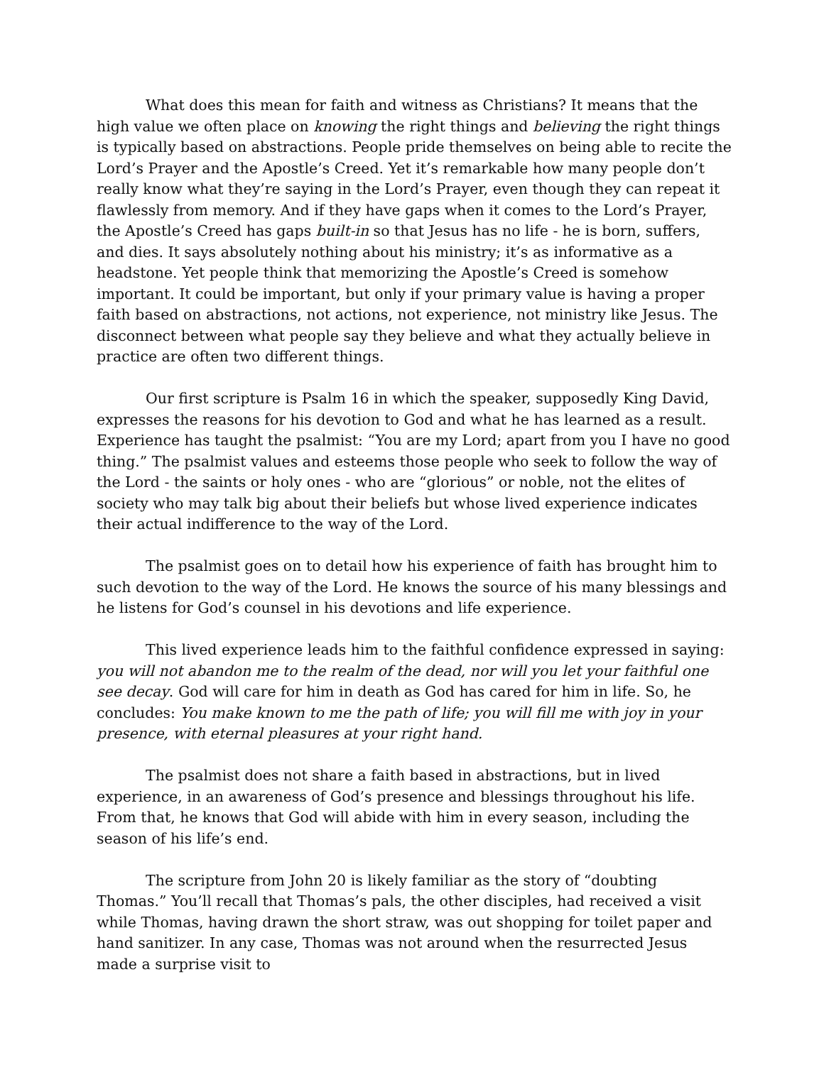What does this mean for faith and witness as Christians? It means that the high value we often place on knowing the right things and believing the right things is typically based on abstractions. People pride themselves on being able to recite the Lord’s Prayer and the Apostle’s Creed. Yet it’s remarkable how many people don’t really know what they’re saying in the Lord’s Prayer, even though they can repeat it flawlessly from memory. And if they have gaps when it comes to the Lord’s Prayer, the Apostle’s Creed has gaps built-in so that Jesus has no life - he is born, suffers, and dies. It says absolutely nothing about his ministry; it’s as informative as a headstone. Yet people think that memorizing the Apostle’s Creed is somehow important. It could be important, but only if your primary value is having a proper faith based on abstractions, not actions, not experience, not ministry like Jesus. The disconnect between what people say they believe and what they actually believe in practice are often two different things.
Our first scripture is Psalm 16 in which the speaker, supposedly King David, expresses the reasons for his devotion to God and what he has learned as a result. Experience has taught the psalmist: “You are my Lord; apart from you I have no good thing.” The psalmist values and esteems those people who seek to follow the way of the Lord - the saints or holy ones - who are “glorious” or noble, not the elites of society who may talk big about their beliefs but whose lived experience indicates their actual indifference to the way of the Lord.
The psalmist goes on to detail how his experience of faith has brought him to such devotion to the way of the Lord. He knows the source of his many blessings and he listens for God’s counsel in his devotions and life experience.
This lived experience leads him to the faithful confidence expressed in saying: you will not abandon me to the realm of the dead, nor will you let your faithful one see decay. God will care for him in death as God has cared for him in life. So, he concludes: You make known to me the path of life; you will fill me with joy in your presence, with eternal pleasures at your right hand.
The psalmist does not share a faith based in abstractions, but in lived experience, in an awareness of God’s presence and blessings throughout his life. From that, he knows that God will abide with him in every season, including the season of his life’s end.
The scripture from John 20 is likely familiar as the story of “doubting Thomas.” You’ll recall that Thomas’s pals, the other disciples, had received a visit while Thomas, having drawn the short straw, was out shopping for toilet paper and hand sanitizer. In any case, Thomas was not around when the resurrected Jesus made a surprise visit to